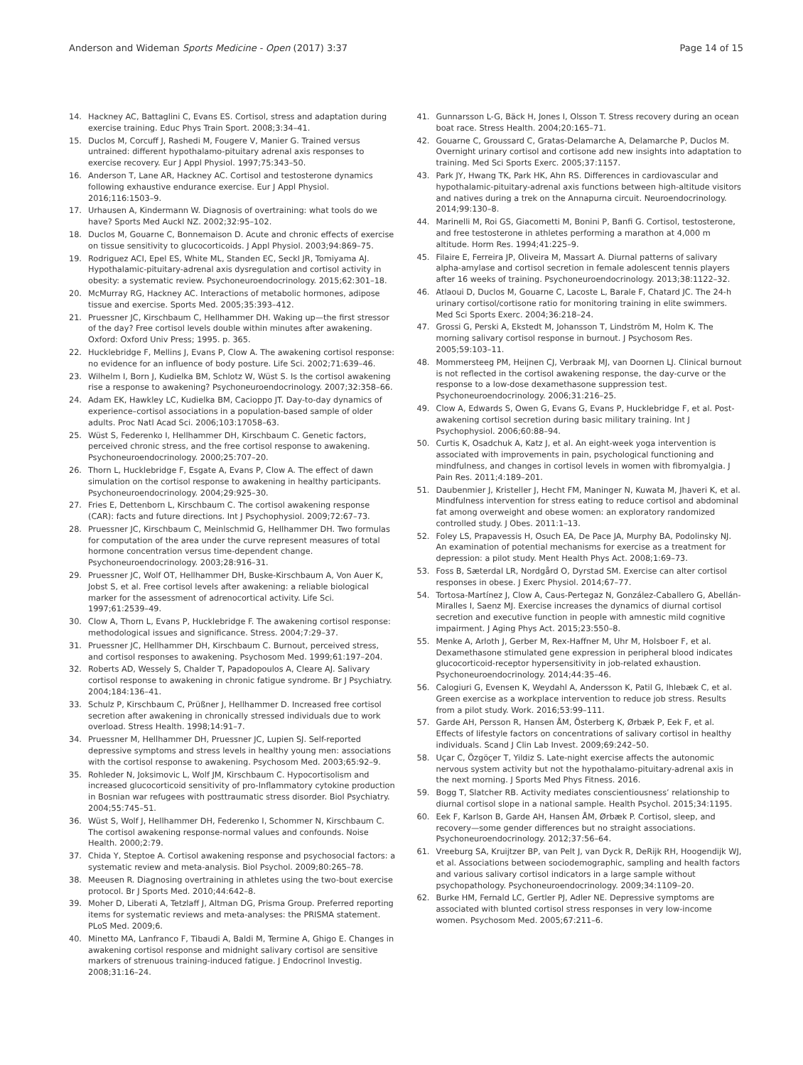Anderson and Wideman Sports Medicine - Open (2017) 3:37 Page 14 of 15
14. Hackney AC, Battaglini C, Evans ES. Cortisol, stress and adaptation during exercise training. Educ Phys Train Sport. 2008;3:34–41.
15. Duclos M, Corcuff J, Rashedi M, Fougere V, Manier G. Trained versus untrained: different hypothalamo-pituitary adrenal axis responses to exercise recovery. Eur J Appl Physiol. 1997;75:343–50.
16. Anderson T, Lane AR, Hackney AC. Cortisol and testosterone dynamics following exhaustive endurance exercise. Eur J Appl Physiol. 2016;116:1503–9.
17. Urhausen A, Kindermann W. Diagnosis of overtraining: what tools do we have? Sports Med Auckl NZ. 2002;32:95–102.
18. Duclos M, Gouarne C, Bonnemaison D. Acute and chronic effects of exercise on tissue sensitivity to glucocorticoids. J Appl Physiol. 2003;94:869–75.
19. Rodriguez ACI, Epel ES, White ML, Standen EC, Seckl JR, Tomiyama AJ. Hypothalamic-pituitary-adrenal axis dysregulation and cortisol activity in obesity: a systematic review. Psychoneuroendocrinology. 2015;62:301–18.
20. McMurray RG, Hackney AC. Interactions of metabolic hormones, adipose tissue and exercise. Sports Med. 2005;35:393–412.
21. Pruessner JC, Kirschbaum C, Hellhammer DH. Waking up—the first stressor of the day? Free cortisol levels double within minutes after awakening. Oxford: Oxford Univ Press; 1995. p. 365.
22. Hucklebridge F, Mellins J, Evans P, Clow A. The awakening cortisol response: no evidence for an influence of body posture. Life Sci. 2002;71:639–46.
23. Wilhelm I, Born J, Kudielka BM, Schlotz W, Wüst S. Is the cortisol awakening rise a response to awakening? Psychoneuroendocrinology. 2007;32:358–66.
24. Adam EK, Hawkley LC, Kudielka BM, Cacioppo JT. Day-to-day dynamics of experience–cortisol associations in a population-based sample of older adults. Proc Natl Acad Sci. 2006;103:17058–63.
25. Wüst S, Federenko I, Hellhammer DH, Kirschbaum C. Genetic factors, perceived chronic stress, and the free cortisol response to awakening. Psychoneuroendocrinology. 2000;25:707–20.
26. Thorn L, Hucklebridge F, Esgate A, Evans P, Clow A. The effect of dawn simulation on the cortisol response to awakening in healthy participants. Psychoneuroendocrinology. 2004;29:925–30.
27. Fries E, Dettenborn L, Kirschbaum C. The cortisol awakening response (CAR): facts and future directions. Int J Psychophysiol. 2009;72:67–73.
28. Pruessner JC, Kirschbaum C, Meinlschmid G, Hellhammer DH. Two formulas for computation of the area under the curve represent measures of total hormone concentration versus time-dependent change. Psychoneuroendocrinology. 2003;28:916–31.
29. Pruessner JC, Wolf OT, Hellhammer DH, Buske-Kirschbaum A, Von Auer K, Jobst S, et al. Free cortisol levels after awakening: a reliable biological marker for the assessment of adrenocortical activity. Life Sci. 1997;61:2539–49.
30. Clow A, Thorn L, Evans P, Hucklebridge F. The awakening cortisol response: methodological issues and significance. Stress. 2004;7:29–37.
31. Pruessner JC, Hellhammer DH, Kirschbaum C. Burnout, perceived stress, and cortisol responses to awakening. Psychosom Med. 1999;61:197–204.
32. Roberts AD, Wessely S, Chalder T, Papadopoulos A, Cleare AJ. Salivary cortisol response to awakening in chronic fatigue syndrome. Br J Psychiatry. 2004;184:136–41.
33. Schulz P, Kirschbaum C, Prüßner J, Hellhammer D. Increased free cortisol secretion after awakening in chronically stressed individuals due to work overload. Stress Health. 1998;14:91–7.
34. Pruessner M, Hellhammer DH, Pruessner JC, Lupien SJ. Self-reported depressive symptoms and stress levels in healthy young men: associations with the cortisol response to awakening. Psychosom Med. 2003;65:92–9.
35. Rohleder N, Joksimovic L, Wolf JM, Kirschbaum C. Hypocortisolism and increased glucocorticoid sensitivity of pro-Inflammatory cytokine production in Bosnian war refugees with posttraumatic stress disorder. Biol Psychiatry. 2004;55:745–51.
36. Wüst S, Wolf J, Hellhammer DH, Federenko I, Schommer N, Kirschbaum C. The cortisol awakening response-normal values and confounds. Noise Health. 2000;2:79.
37. Chida Y, Steptoe A. Cortisol awakening response and psychosocial factors: a systematic review and meta-analysis. Biol Psychol. 2009;80:265–78.
38. Meeusen R. Diagnosing overtraining in athletes using the two-bout exercise protocol. Br J Sports Med. 2010;44:642–8.
39. Moher D, Liberati A, Tetzlaff J, Altman DG, Prisma Group. Preferred reporting items for systematic reviews and meta-analyses: the PRISMA statement. PLoS Med. 2009;6.
40. Minetto MA, Lanfranco F, Tibaudi A, Baldi M, Termine A, Ghigo E. Changes in awakening cortisol response and midnight salivary cortisol are sensitive markers of strenuous training-induced fatigue. J Endocrinol Investig. 2008;31:16–24.
41. Gunnarsson L-G, Bäck H, Jones I, Olsson T. Stress recovery during an ocean boat race. Stress Health. 2004;20:165–71.
42. Gouarne C, Groussard C, Gratas-Delamarche A, Delamarche P, Duclos M. Overnight urinary cortisol and cortisone add new insights into adaptation to training. Med Sci Sports Exerc. 2005;37:1157.
43. Park JY, Hwang TK, Park HK, Ahn RS. Differences in cardiovascular and hypothalamic-pituitary-adrenal axis functions between high-altitude visitors and natives during a trek on the Annapurna circuit. Neuroendocrinology. 2014;99:130–8.
44. Marinelli M, Roi GS, Giacometti M, Bonini P, Banfi G. Cortisol, testosterone, and free testosterone in athletes performing a marathon at 4,000 m altitude. Horm Res. 1994;41:225–9.
45. Filaire E, Ferreira JP, Oliveira M, Massart A. Diurnal patterns of salivary alpha-amylase and cortisol secretion in female adolescent tennis players after 16 weeks of training. Psychoneuroendocrinology. 2013;38:1122–32.
46. Atlaoui D, Duclos M, Gouarne C, Lacoste L, Barale F, Chatard JC. The 24-h urinary cortisol/cortisone ratio for monitoring training in elite swimmers. Med Sci Sports Exerc. 2004;36:218–24.
47. Grossi G, Perski A, Ekstedt M, Johansson T, Lindström M, Holm K. The morning salivary cortisol response in burnout. J Psychosom Res. 2005;59:103–11.
48. Mommersteeg PM, Heijnen CJ, Verbraak MJ, van Doornen LJ. Clinical burnout is not reflected in the cortisol awakening response, the day-curve or the response to a low-dose dexamethasone suppression test. Psychoneuroendocrinology. 2006;31:216–25.
49. Clow A, Edwards S, Owen G, Evans G, Evans P, Hucklebridge F, et al. Post-awakening cortisol secretion during basic military training. Int J Psychophysiol. 2006;60:88–94.
50. Curtis K, Osadchuk A, Katz J, et al. An eight-week yoga intervention is associated with improvements in pain, psychological functioning and mindfulness, and changes in cortisol levels in women with fibromyalgia. J Pain Res. 2011;4:189–201.
51. Daubenmier J, Kristeller J, Hecht FM, Maninger N, Kuwata M, Jhaveri K, et al. Mindfulness intervention for stress eating to reduce cortisol and abdominal fat among overweight and obese women: an exploratory randomized controlled study. J Obes. 2011:1–13.
52. Foley LS, Prapavessis H, Osuch EA, De Pace JA, Murphy BA, Podolinsky NJ. An examination of potential mechanisms for exercise as a treatment for depression: a pilot study. Ment Health Phys Act. 2008;1:69–73.
53. Foss B, Sæterdal LR, Nordgård O, Dyrstad SM. Exercise can alter cortisol responses in obese. J Exerc Physiol. 2014;67–77.
54. Tortosa-Martínez J, Clow A, Caus-Pertegaz N, González-Caballero G, Abellán-Miralles I, Saenz MJ. Exercise increases the dynamics of diurnal cortisol secretion and executive function in people with amnestic mild cognitive impairment. J Aging Phys Act. 2015;23:550–8.
55. Menke A, Arloth J, Gerber M, Rex-Haffner M, Uhr M, Holsboer F, et al. Dexamethasone stimulated gene expression in peripheral blood indicates glucocorticoid-receptor hypersensitivity in job-related exhaustion. Psychoneuroendocrinology. 2014;44:35–46.
56. Calogiuri G, Evensen K, Weydahl A, Andersson K, Patil G, Ihlebæk C, et al. Green exercise as a workplace intervention to reduce job stress. Results from a pilot study. Work. 2016;53:99–111.
57. Garde AH, Persson R, Hansen ÅM, Österberg K, Ørbæk P, Eek F, et al. Effects of lifestyle factors on concentrations of salivary cortisol in healthy individuals. Scand J Clin Lab Invest. 2009;69:242–50.
58. Uçar C, Özgöçer T, Yildiz S. Late-night exercise affects the autonomic nervous system activity but not the hypothalamo-pituitary-adrenal axis in the next morning. J Sports Med Phys Fitness. 2016.
59. Bogg T, Slatcher RB. Activity mediates conscientiousness’ relationship to diurnal cortisol slope in a national sample. Health Psychol. 2015;34:1195.
60. Eek F, Karlson B, Garde AH, Hansen ÅM, Ørbæk P. Cortisol, sleep, and recovery—some gender differences but no straight associations. Psychoneuroendocrinology. 2012;37:56–64.
61. Vreeburg SA, Kruijtzer BP, van Pelt J, van Dyck R, DeRijk RH, Hoogendijk WJ, et al. Associations between sociodemographic, sampling and health factors and various salivary cortisol indicators in a large sample without psychopathology. Psychoneuroendocrinology. 2009;34:1109–20.
62. Burke HM, Fernald LC, Gertler PJ, Adler NE. Depressive symptoms are associated with blunted cortisol stress responses in very low-income women. Psychosom Med. 2005;67:211–6.